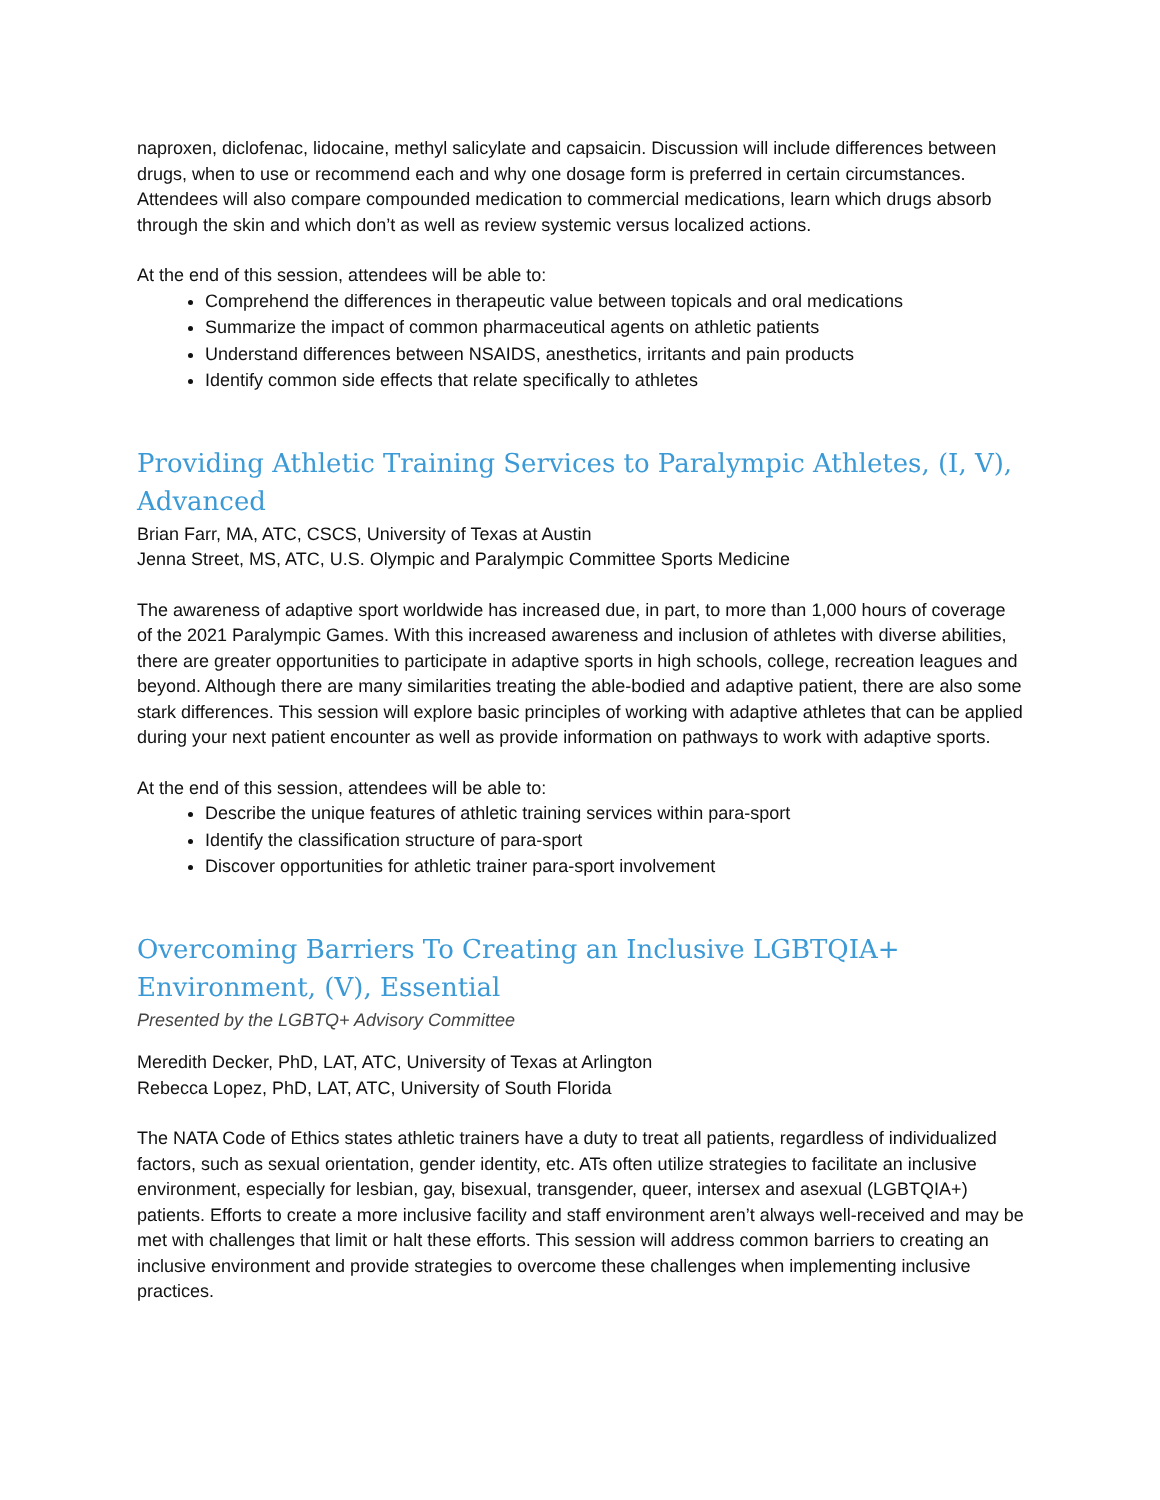naproxen, diclofenac, lidocaine, methyl salicylate and capsaicin. Discussion will include differences between drugs, when to use or recommend each and why one dosage form is preferred in certain circumstances. Attendees will also compare compounded medication to commercial medications, learn which drugs absorb through the skin and which don’t as well as review systemic versus localized actions.
At the end of this session, attendees will be able to:
Comprehend the differences in therapeutic value between topicals and oral medications
Summarize the impact of common pharmaceutical agents on athletic patients
Understand differences between NSAIDS, anesthetics, irritants and pain products
Identify common side effects that relate specifically to athletes
Providing Athletic Training Services to Paralympic Athletes, (I, V), Advanced
Brian Farr, MA, ATC, CSCS, University of Texas at Austin
Jenna Street, MS, ATC, U.S. Olympic and Paralympic Committee Sports Medicine
The awareness of adaptive sport worldwide has increased due, in part, to more than 1,000 hours of coverage of the 2021 Paralympic Games. With this increased awareness and inclusion of athletes with diverse abilities, there are greater opportunities to participate in adaptive sports in high schools, college, recreation leagues and beyond. Although there are many similarities treating the able-bodied and adaptive patient, there are also some stark differences. This session will explore basic principles of working with adaptive athletes that can be applied during your next patient encounter as well as provide information on pathways to work with adaptive sports.
At the end of this session, attendees will be able to:
Describe the unique features of athletic training services within para-sport
Identify the classification structure of para-sport
Discover opportunities for athletic trainer para-sport involvement
Overcoming Barriers To Creating an Inclusive LGBTQIA+ Environment, (V), Essential
Presented by the LGBTQ+ Advisory Committee
Meredith Decker, PhD, LAT, ATC, University of Texas at Arlington
Rebecca Lopez, PhD, LAT, ATC, University of South Florida
The NATA Code of Ethics states athletic trainers have a duty to treat all patients, regardless of individualized factors, such as sexual orientation, gender identity, etc. ATs often utilize strategies to facilitate an inclusive environment, especially for lesbian, gay, bisexual, transgender, queer, intersex and asexual (LGBTQIA+) patients. Efforts to create a more inclusive facility and staff environment aren’t always well-received and may be met with challenges that limit or halt these efforts. This session will address common barriers to creating an inclusive environment and provide strategies to overcome these challenges when implementing inclusive practices.